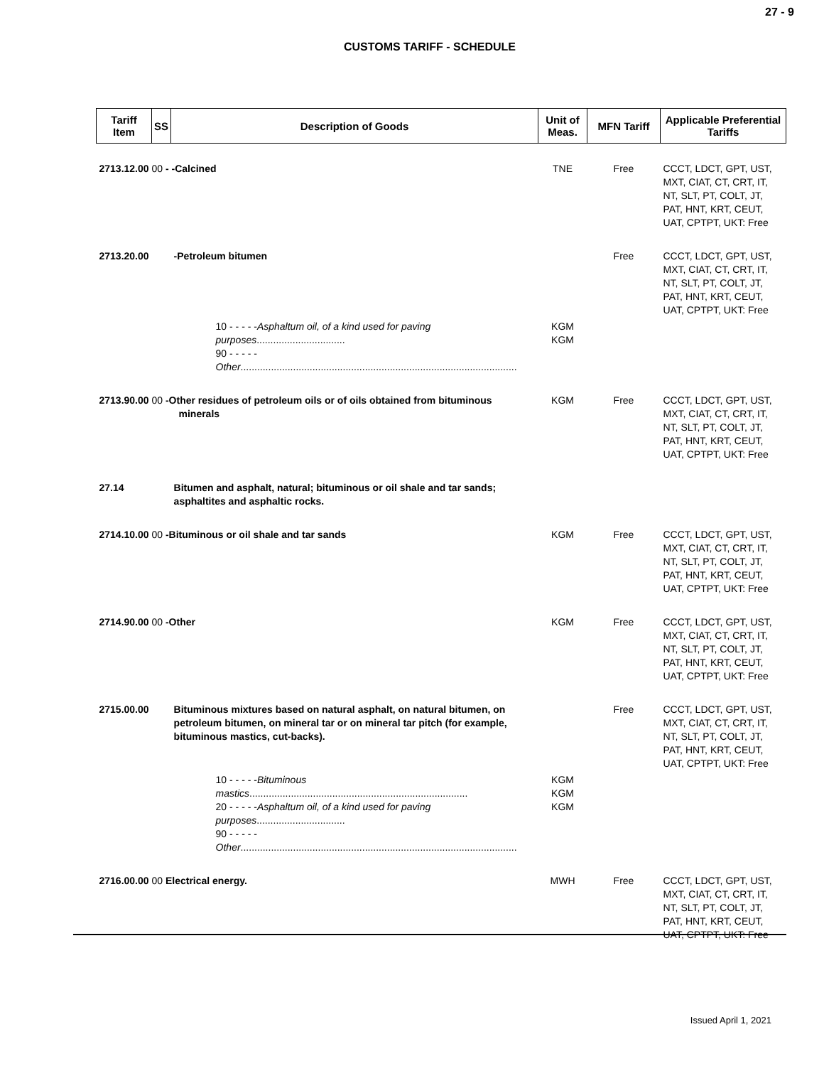27 - 9
CUSTOMS TARIFF - SCHEDULE
| Tariff Item | SS | Description of Goods | Unit of Meas. | MFN Tariff | Applicable Preferential Tariffs |
| --- | --- | --- | --- | --- | --- |
| 2713.12.00 00 - -Calcined | | | TNE | Free | CCCT, LDCT, GPT, UST, MXT, CIAT, CT, CRT, IT, NT, SLT, PT, COLT, JT, PAT, HNT, KRT, CEUT, UAT, CPTPT, UKT: Free |
| 2713.20.00 | | -Petroleum bitumen | | Free | CCCT, LDCT, GPT, UST, MXT, CIAT, CT, CRT, IT, NT, SLT, PT, COLT, JT, PAT, HNT, KRT, CEUT, UAT, CPTPT, UKT: Free |
| | 10 - - - - - Asphaltum oil, of a kind used for paving purposes ................................ 90 - - - - - Other .................................................................................................... | | KGM KGM | | |
| 2713.90.00 00 -Other residues of petroleum oils or of oils obtained from bituminous minerals | | | KGM | Free | CCCT, LDCT, GPT, UST, MXT, CIAT, CT, CRT, IT, NT, SLT, PT, COLT, JT, PAT, HNT, KRT, CEUT, UAT, CPTPT, UKT: Free |
| 27.14 | | Bitumen and asphalt, natural; bituminous or oil shale and tar sands; asphaltites and asphaltic rocks. | | | |
| 2714.10.00 00 -Bituminous or oil shale and tar sands | | | KGM | Free | CCCT, LDCT, GPT, UST, MXT, CIAT, CT, CRT, IT, NT, SLT, PT, COLT, JT, PAT, HNT, KRT, CEUT, UAT, CPTPT, UKT: Free |
| 2714.90.00 00 -Other | | | KGM | Free | CCCT, LDCT, GPT, UST, MXT, CIAT, CT, CRT, IT, NT, SLT, PT, COLT, JT, PAT, HNT, KRT, CEUT, UAT, CPTPT, UKT: Free |
| 2715.00.00 | | Bituminous mixtures based on natural asphalt, on natural bitumen, on petroleum bitumen, on mineral tar or on mineral tar pitch (for example, bituminous mastics, cut-backs). | | Free | CCCT, LDCT, GPT, UST, MXT, CIAT, CT, CRT, IT, NT, SLT, PT, COLT, JT, PAT, HNT, KRT, CEUT, UAT, CPTPT, UKT: Free |
| | 10 - - - - - Bituminous mastics ............................................................................... 20 - - - - - Asphaltum oil, of a kind used for paving purposes ................................ 90 - - - - - Other .................................................................................................... | | KGM KGM KGM | | |
| 2716.00.00 00 Electrical energy. | | | MWH | Free | CCCT, LDCT, GPT, UST, MXT, CIAT, CT, CRT, IT, NT, SLT, PT, COLT, JT, PAT, HNT, KRT, CEUT, UAT, CPTPT, UKT: Free |
Issued April 1, 2021